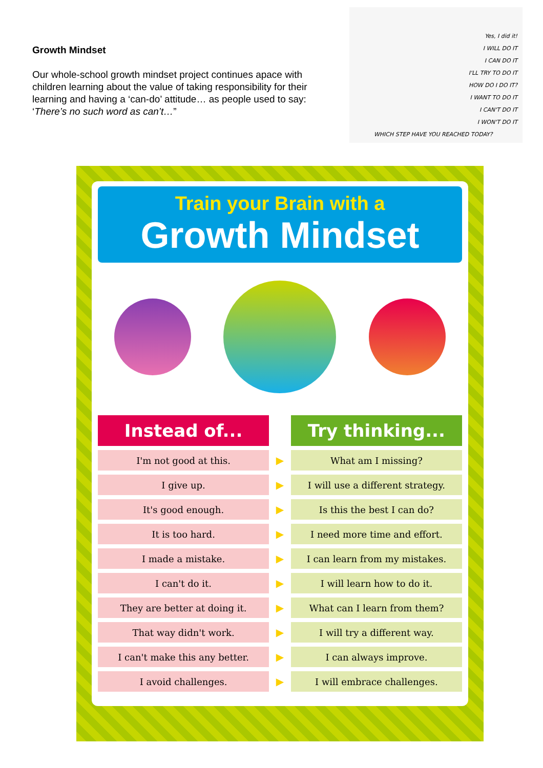Growth Mindset
Our whole-school growth mindset project continues apace with children learning about the value of taking responsibility for their learning and having a ‘can-do’ attitude… as people used to say: ‘There’s no such word as can’t…”
Yes, I did it!
I WILL DO IT
I CAN DO IT
I'LL TRY TO DO IT
HOW DO I DO IT?
I WANT TO DO IT
I CAN'T DO IT
I WON'T DO IT
WHICH STEP HAVE YOU REACHED TODAY?
Train your Brain with a
Growth Mindset
| Instead of... | | Try thinking... |
| --- | --- | --- |
| I'm not good at this. | ▶ | What am I missing? |
| I give up. | ▶ | I will use a different strategy. |
| It's good enough. | ▶ | Is this the best I can do? |
| It is too hard. | ▶ | I need more time and effort. |
| I made a mistake. | ▶ | I can learn from my mistakes. |
| I can't do it. | ▶ | I will learn how to do it. |
| They are better at doing it. | ▶ | What can I learn from them? |
| That way didn't work. | ▶ | I will try a different way. |
| I can't make this any better. | ▶ | I can always improve. |
| I avoid challenges. | ▶ | I will embrace challenges. |